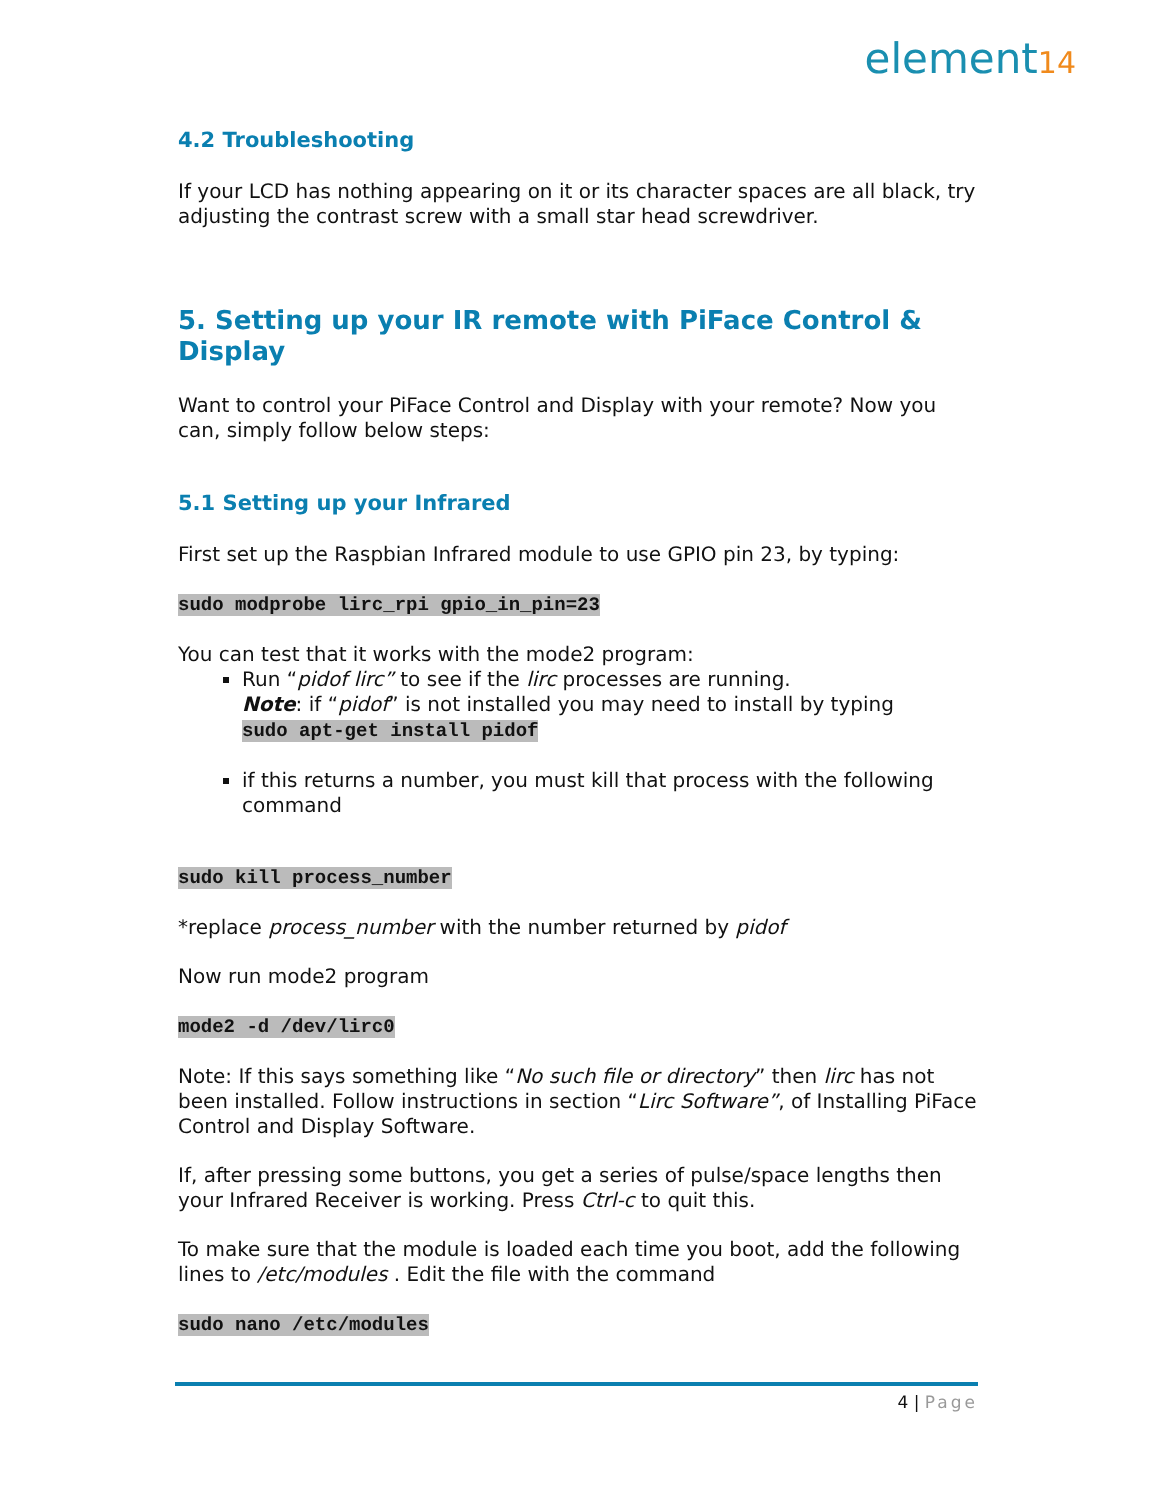element14
4.2 Troubleshooting
If your LCD has nothing appearing on it or its character spaces are all black, try adjusting the contrast screw with a small star head screwdriver.
5. Setting up your IR remote with PiFace Control & Display
Want to control your PiFace Control and Display with your remote? Now you can, simply follow below steps:
5.1 Setting up your Infrared
First set up the Raspbian Infrared module to use GPIO pin 23, by typing:
sudo modprobe lirc_rpi gpio_in_pin=23
You can test that it works with the mode2 program:
Run “pidof lirc” to see if the lirc processes are running.
Note: if “pidof” is not installed you may need to install by typing
sudo apt-get install pidof
if this returns a number, you must kill that process with the following command
sudo kill process_number
*replace process_number with the number returned by pidof
Now run mode2 program
mode2 -d /dev/lirc0
Note: If this says something like “No such file or directory” then lirc has not been installed. Follow instructions in section “Lirc Software”, of Installing PiFace Control and Display Software.
If, after pressing some buttons, you get a series of pulse/space lengths then your Infrared Receiver is working. Press Ctrl-c to quit this.
To make sure that the module is loaded each time you boot, add the following lines to /etc/modules . Edit the file with the command
sudo nano /etc/modules
4 | Page